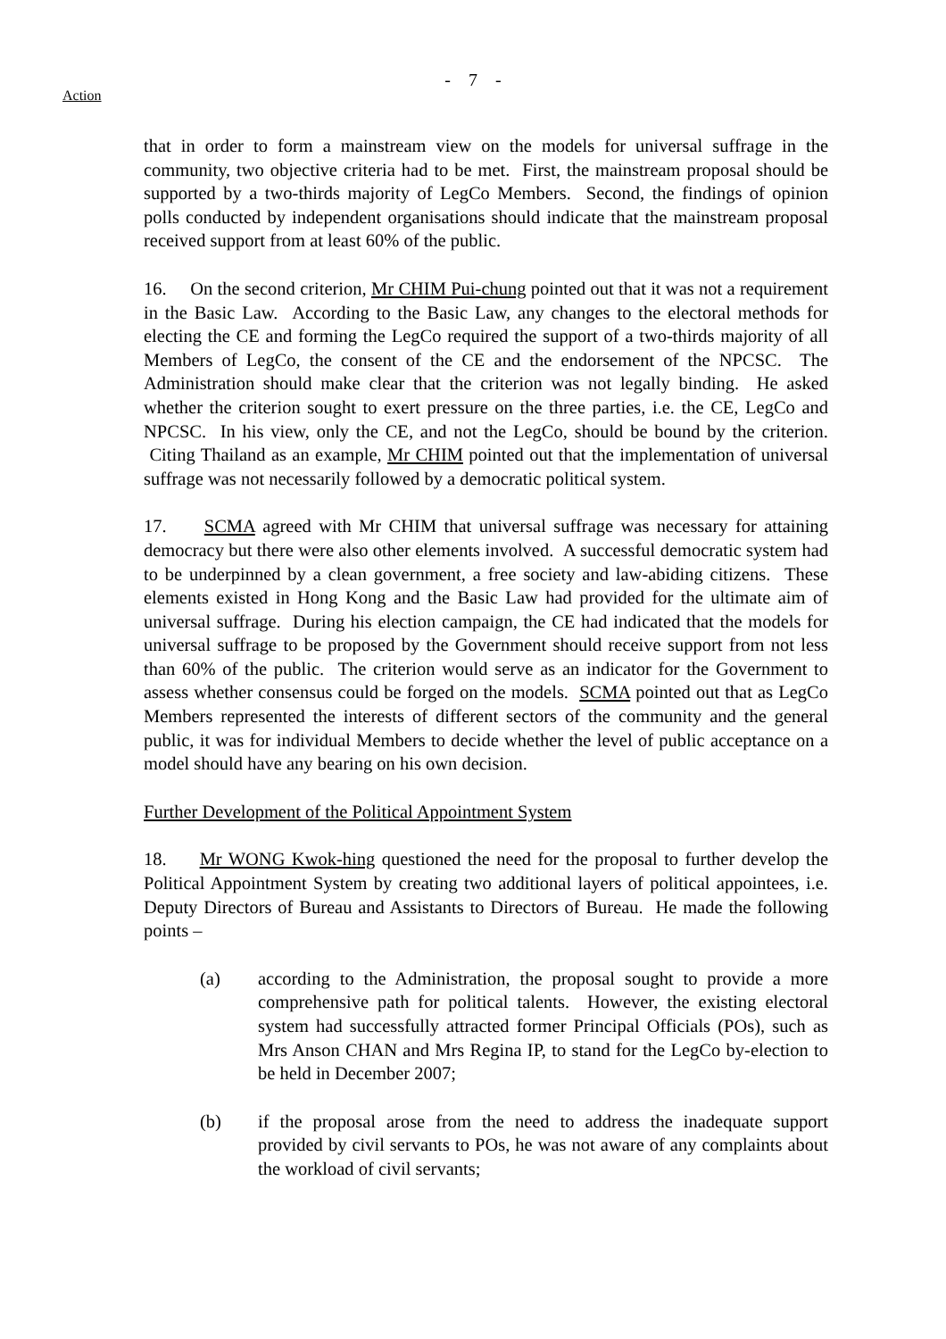- 7 -
Action
that in order to form a mainstream view on the models for universal suffrage in the community, two objective criteria had to be met. First, the mainstream proposal should be supported by a two-thirds majority of LegCo Members. Second, the findings of opinion polls conducted by independent organisations should indicate that the mainstream proposal received support from at least 60% of the public.
16. On the second criterion, Mr CHIM Pui-chung pointed out that it was not a requirement in the Basic Law. According to the Basic Law, any changes to the electoral methods for electing the CE and forming the LegCo required the support of a two-thirds majority of all Members of LegCo, the consent of the CE and the endorsement of the NPCSC. The Administration should make clear that the criterion was not legally binding. He asked whether the criterion sought to exert pressure on the three parties, i.e. the CE, LegCo and NPCSC. In his view, only the CE, and not the LegCo, should be bound by the criterion. Citing Thailand as an example, Mr CHIM pointed out that the implementation of universal suffrage was not necessarily followed by a democratic political system.
17. SCMA agreed with Mr CHIM that universal suffrage was necessary for attaining democracy but there were also other elements involved. A successful democratic system had to be underpinned by a clean government, a free society and law-abiding citizens. These elements existed in Hong Kong and the Basic Law had provided for the ultimate aim of universal suffrage. During his election campaign, the CE had indicated that the models for universal suffrage to be proposed by the Government should receive support from not less than 60% of the public. The criterion would serve as an indicator for the Government to assess whether consensus could be forged on the models. SCMA pointed out that as LegCo Members represented the interests of different sectors of the community and the general public, it was for individual Members to decide whether the level of public acceptance on a model should have any bearing on his own decision.
Further Development of the Political Appointment System
18. Mr WONG Kwok-hing questioned the need for the proposal to further develop the Political Appointment System by creating two additional layers of political appointees, i.e. Deputy Directors of Bureau and Assistants to Directors of Bureau. He made the following points –
(a) according to the Administration, the proposal sought to provide a more comprehensive path for political talents. However, the existing electoral system had successfully attracted former Principal Officials (POs), such as Mrs Anson CHAN and Mrs Regina IP, to stand for the LegCo by-election to be held in December 2007;
(b) if the proposal arose from the need to address the inadequate support provided by civil servants to POs, he was not aware of any complaints about the workload of civil servants;